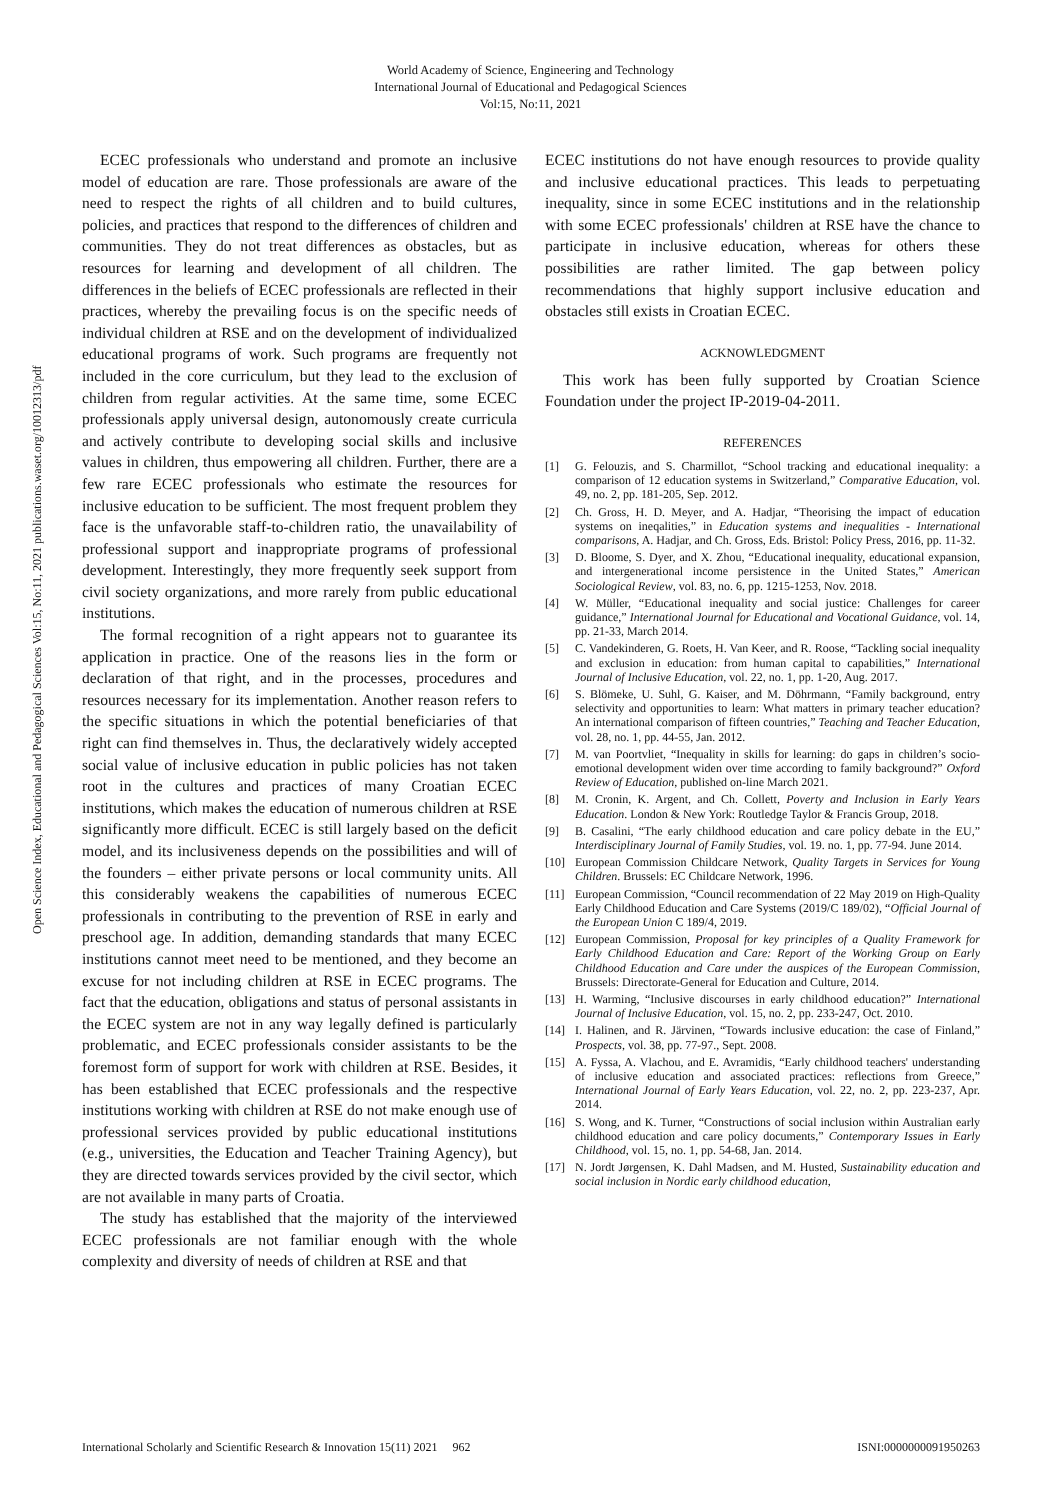World Academy of Science, Engineering and Technology
International Journal of Educational and Pedagogical Sciences
Vol:15, No:11, 2021
Open Science Index, Educational and Pedagogical Sciences Vol:15, No:11, 2021 publications.waset.org/10012313/pdf
ECEC professionals who understand and promote an inclusive model of education are rare. Those professionals are aware of the need to respect the rights of all children and to build cultures, policies, and practices that respond to the differences of children and communities. They do not treat differences as obstacles, but as resources for learning and development of all children. The differences in the beliefs of ECEC professionals are reflected in their practices, whereby the prevailing focus is on the specific needs of individual children at RSE and on the development of individualized educational programs of work. Such programs are frequently not included in the core curriculum, but they lead to the exclusion of children from regular activities. At the same time, some ECEC professionals apply universal design, autonomously create curricula and actively contribute to developing social skills and inclusive values in children, thus empowering all children. Further, there are a few rare ECEC professionals who estimate the resources for inclusive education to be sufficient. The most frequent problem they face is the unfavorable staff-to-children ratio, the unavailability of professional support and inappropriate programs of professional development. Interestingly, they more frequently seek support from civil society organizations, and more rarely from public educational institutions.
The formal recognition of a right appears not to guarantee its application in practice. One of the reasons lies in the form or declaration of that right, and in the processes, procedures and resources necessary for its implementation. Another reason refers to the specific situations in which the potential beneficiaries of that right can find themselves in. Thus, the declaratively widely accepted social value of inclusive education in public policies has not taken root in the cultures and practices of many Croatian ECEC institutions, which makes the education of numerous children at RSE significantly more difficult. ECEC is still largely based on the deficit model, and its inclusiveness depends on the possibilities and will of the founders – either private persons or local community units. All this considerably weakens the capabilities of numerous ECEC professionals in contributing to the prevention of RSE in early and preschool age. In addition, demanding standards that many ECEC institutions cannot meet need to be mentioned, and they become an excuse for not including children at RSE in ECEC programs. The fact that the education, obligations and status of personal assistants in the ECEC system are not in any way legally defined is particularly problematic, and ECEC professionals consider assistants to be the foremost form of support for work with children at RSE. Besides, it has been established that ECEC professionals and the respective institutions working with children at RSE do not make enough use of professional services provided by public educational institutions (e.g., universities, the Education and Teacher Training Agency), but they are directed towards services provided by the civil sector, which are not available in many parts of Croatia.
The study has established that the majority of the interviewed ECEC professionals are not familiar enough with the whole complexity and diversity of needs of children at RSE and that
ECEC institutions do not have enough resources to provide quality and inclusive educational practices. This leads to perpetuating inequality, since in some ECEC institutions and in the relationship with some ECEC professionals' children at RSE have the chance to participate in inclusive education, whereas for others these possibilities are rather limited. The gap between policy recommendations that highly support inclusive education and obstacles still exists in Croatian ECEC.
ACKNOWLEDGMENT
This work has been fully supported by Croatian Science Foundation under the project IP-2019-04-2011.
REFERENCES
[1] G. Felouzis, and S. Charmillot, “School tracking and educational inequality: a comparison of 12 education systems in Switzerland,” Comparative Education, vol. 49, no. 2, pp. 181-205, Sep. 2012.
[2] Ch. Gross, H. D. Meyer, and A. Hadjar, “Theorising the impact of education systems on ineqalities,” in Education systems and inequalities - International comparisons, A. Hadjar, and Ch. Gross, Eds. Bristol: Policy Press, 2016, pp. 11-32.
[3] D. Bloome, S. Dyer, and X. Zhou, “Educational inequality, educational expansion, and intergenerational income persistence in the United States,” American Sociological Review, vol. 83, no. 6, pp. 1215-1253, Nov. 2018.
[4] W. Müller, “Educational inequality and social justice: Challenges for career guidance,” International Journal for Educational and Vocational Guidance, vol. 14, pp. 21-33, March 2014.
[5] C. Vandekinderen, G. Roets, H. Van Keer, and R. Roose, “Tackling social inequality and exclusion in education: from human capital to capabilities,” International Journal of Inclusive Education, vol. 22, no. 1, pp. 1-20, Aug. 2017.
[6] S. Blömeke, U. Suhl, G. Kaiser, and M. Döhrmann, “Family background, entry selectivity and opportunities to learn: What matters in primary teacher education? An international comparison of fifteen countries,” Teaching and Teacher Education, vol. 28, no. 1, pp. 44-55, Jan. 2012.
[7] M. van Poortvliet, “Inequality in skills for learning: do gaps in children’s socio-emotional development widen over time according to family background?” Oxford Review of Education, published on-line March 2021.
[8] M. Cronin, K. Argent, and Ch. Collett, Poverty and Inclusion in Early Years Education. London & New York: Routledge Taylor & Francis Group, 2018.
[9] B. Casalini, “The early childhood education and care policy debate in the EU,” Interdisciplinary Journal of Family Studies, vol. 19. no. 1, pp. 77-94. June 2014.
[10] European Commission Childcare Network, Quality Targets in Services for Young Children. Brussels: EC Childcare Network, 1996.
[11] European Commission, “Council recommendation of 22 May 2019 on High-Quality Early Childhood Education and Care Systems (2019/C 189/02), “Official Journal of the European Union C 189/4, 2019.
[12] European Commission, Proposal for key principles of a Quality Framework for Early Childhood Education and Care: Report of the Working Group on Early Childhood Education and Care under the auspices of the European Commission, Brussels: Directorate-General for Education and Culture, 2014.
[13] H. Warming, “Inclusive discourses in early childhood education?” International Journal of Inclusive Education, vol. 15, no. 2, pp. 233-247, Oct. 2010.
[14] I. Halinen, and R. Järvinen, “Towards inclusive education: the case of Finland,” Prospects, vol. 38, pp. 77-97., Sept. 2008.
[15] A. Fyssa, A. Vlachou, and E. Avramidis, “Early childhood teachers' understanding of inclusive education and associated practices: reflections from Greece,” International Journal of Early Years Education, vol. 22, no. 2, pp. 223-237, Apr. 2014.
[16] S. Wong, and K. Turner, “Constructions of social inclusion within Australian early childhood education and care policy documents,” Contemporary Issues in Early Childhood, vol. 15, no. 1, pp. 54-68, Jan. 2014.
[17] N. Jordt Jørgensen, K. Dahl Madsen, and M. Husted, Sustainability education and social inclusion in Nordic early childhood education,
International Scholarly and Scientific Research & Innovation 15(11) 2021 962 ISNI:0000000091950263